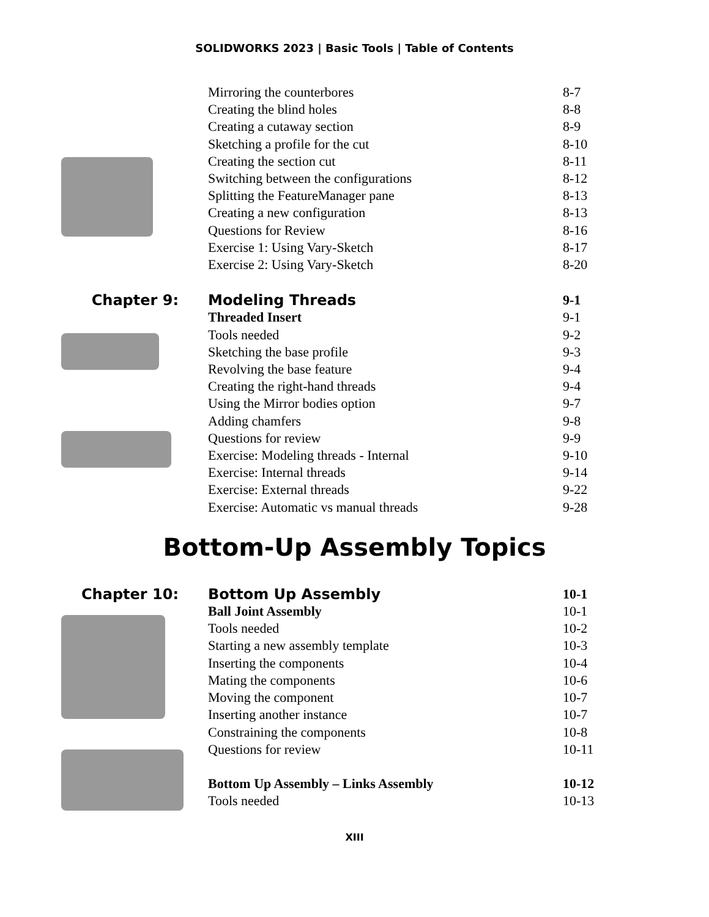SOLIDWORKS 2023 | Basic Tools | Table of Contents
Mirroring the counterbores 8-7
Creating the blind holes 8-8
Creating a cutaway section 8-9
Sketching a profile for the cut 8-10
Creating the section cut 8-11
Switching between the configurations 8-12
Splitting the FeatureManager pane 8-13
Creating a new configuration 8-13
Questions for Review 8-16
Exercise 1: Using Vary-Sketch 8-17
Exercise 2: Using Vary-Sketch 8-20
Chapter 9:
Modeling Threads 9-1
Threaded Insert 9-1
Tools needed 9-2
Sketching the base profile 9-3
Revolving the base feature 9-4
Creating the right-hand threads 9-4
Using the Mirror bodies option 9-7
Adding chamfers 9-8
Questions for review 9-9
Exercise: Modeling threads - Internal 9-10
Exercise: Internal threads 9-14
Exercise: External threads 9-22
Exercise: Automatic vs manual threads 9-28
Bottom-Up Assembly Topics
Chapter 10:
Bottom Up Assembly 10-1
Ball Joint Assembly 10-1
Tools needed 10-2
Starting a new assembly template 10-3
Inserting the components 10-4
Mating the components 10-6
Moving the component 10-7
Inserting another instance 10-7
Constraining the components 10-8
Questions for review 10-11
Bottom Up Assembly – Links Assembly 10-12
Tools needed 10-13
XIII